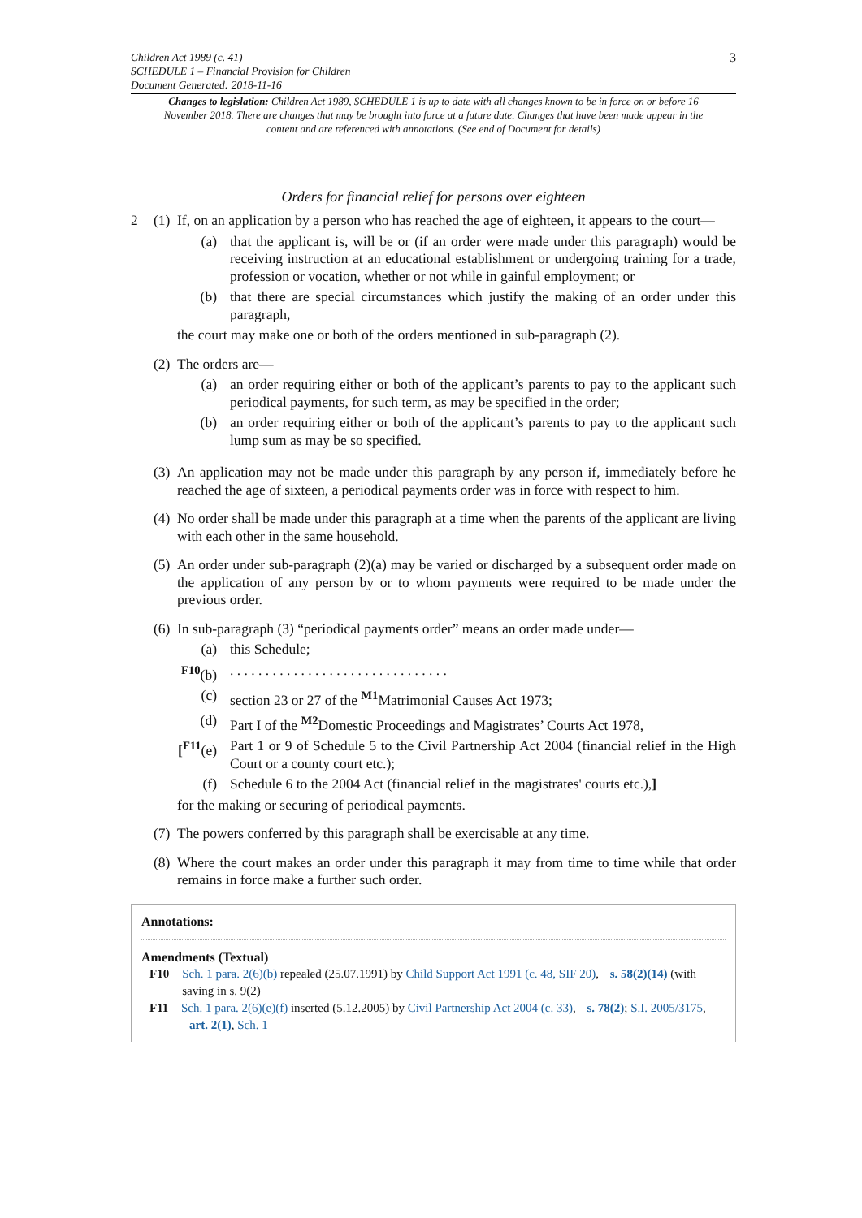Children Act 1989 (c. 41)
SCHEDULE 1 – Financial Provision for Children
Document Generated: 2018-11-16
3
Changes to legislation: Children Act 1989, SCHEDULE 1 is up to date with all changes known to be in force on or before 16 November 2018. There are changes that may be brought into force at a future date. Changes that have been made appear in the content and are referenced with annotations. (See end of Document for details)
Orders for financial relief for persons over eighteen
2 (1)
If, on an application by a person who has reached the age of eighteen, it appears to the court—
(a) that the applicant is, will be or (if an order were made under this paragraph) would be receiving instruction at an educational establishment or undergoing training for a trade, profession or vocation, whether or not while in gainful employment; or
(b) that there are special circumstances which justify the making of an order under this paragraph,
the court may make one or both of the orders mentioned in sub-paragraph (2).
(2)
The orders are—
(a) an order requiring either or both of the applicant’s parents to pay to the applicant such periodical payments, for such term, as may be specified in the order;
(b) an order requiring either or both of the applicant’s parents to pay to the applicant such lump sum as may be so specified.
(3)
An application may not be made under this paragraph by any person if, immediately before he reached the age of sixteen, a periodical payments order was in force with respect to him.
(4)
No order shall be made under this paragraph at a time when the parents of the applicant are living with each other in the same household.
(5)
An order under sub-paragraph (2)(a) may be varied or discharged by a subsequent order made on the application of any person by or to whom payments were required to be made under the previous order.
(6)
In sub-paragraph (3) “periodical payments order” means an order made under—
(a) this Schedule;
<sup>F10</sup>(b) . . . . . . . . . . . . . . . . . . . . . . . . . . . . . . .
(c) section 23 or 27 of the <sup>M1</sup>Matrimonial Causes Act 1973;
(d) Part I of the <sup>M2</sup>Domestic Proceedings and Magistrates’ Courts Act 1978,
[<sup>F11</sup>(e)
Part 1 or 9 of Schedule 5 to the Civil Partnership Act 2004 (financial relief in the High Court or a county court etc.);
(f) Schedule 6 to the 2004 Act (financial relief in the magistrates' courts etc.),]
for the making or securing of periodical payments.
(7)
The powers conferred by this paragraph shall be exercisable at any time.
(8)
Where the court makes an order under this paragraph it may from time to time while that order remains in force make a further such order.
Annotations:
Amendments (Textual)
F10 Sch. 1 para. 2(6)(b) repealed (25.07.1991) by Child Support Act 1991 (c. 48, SIF 20), s. 58(2)(14) (with saving in s. 9(2)
F11 Sch. 1 para. 2(6)(e)(f) inserted (5.12.2005) by Civil Partnership Act 2004 (c. 33), s. 78(2); S.I. 2005/3175, art. 2(1), Sch. 1